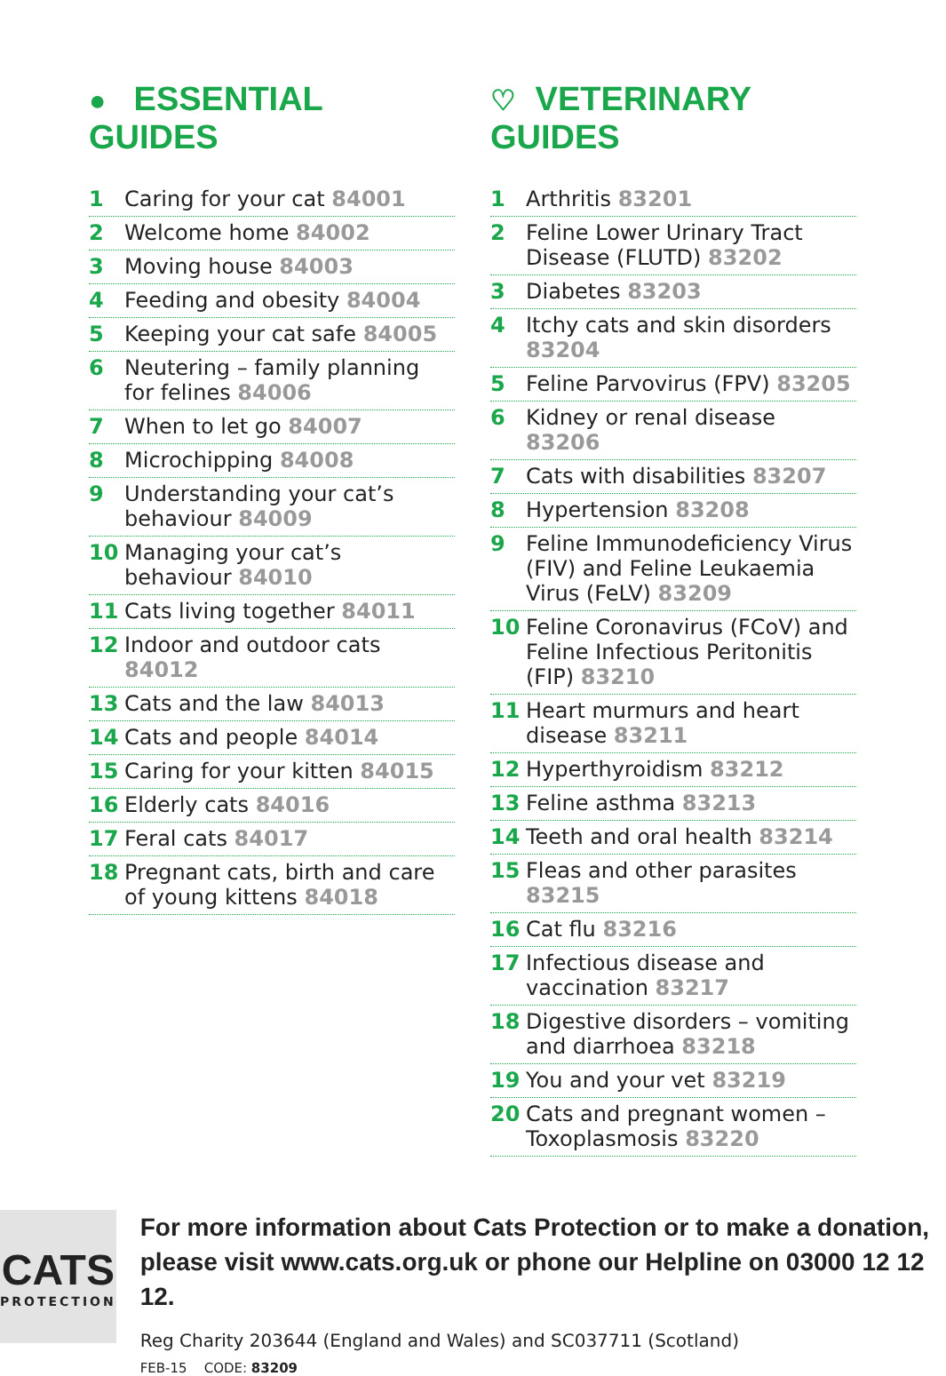● ESSENTIAL GUIDES
1 Caring for your cat 84001
2 Welcome home 84002
3 Moving house 84003
4 Feeding and obesity 84004
5 Keeping your cat safe 84005
6 Neutering – family planning for felines 84006
7 When to let go 84007
8 Microchipping 84008
9 Understanding your cat’s behaviour 84009
10 Managing your cat’s behaviour 84010
11 Cats living together 84011
12 Indoor and outdoor cats 84012
13 Cats and the law 84013
14 Cats and people 84014
15 Caring for your kitten 84015
16 Elderly cats 84016
17 Feral cats 84017
18 Pregnant cats, birth and care of young kittens 84018
♡ VETERINARY GUIDES
1 Arthritis 83201
2 Feline Lower Urinary Tract Disease (FLUTD) 83202
3 Diabetes 83203
4 Itchy cats and skin disorders 83204
5 Feline Parvovirus (FPV) 83205
6 Kidney or renal disease 83206
7 Cats with disabilities 83207
8 Hypertension 83208
9 Feline Immunodeficiency Virus (FIV) and Feline Leukaemia Virus (FeLV) 83209
10 Feline Coronavirus (FCoV) and Feline Infectious Peritonitis (FIP) 83210
11 Heart murmurs and heart disease 83211
12 Hyperthyroidism 83212
13 Feline asthma 83213
14 Teeth and oral health 83214
15 Fleas and other parasites 83215
16 Cat flu 83216
17 Infectious disease and vaccination 83217
18 Digestive disorders – vomiting and diarrhoea 83218
19 You and your vet 83219
20 Cats and pregnant women – Toxoplasmosis 83220
CATS
PROTECTION
For more information about Cats Protection or to make a donation, please visit www.cats.org.uk or phone our Helpline on 03000 12 12 12.
Reg Charity 203644 (England and Wales) and SC037711 (Scotland)
FEB-15 CODE: 83209